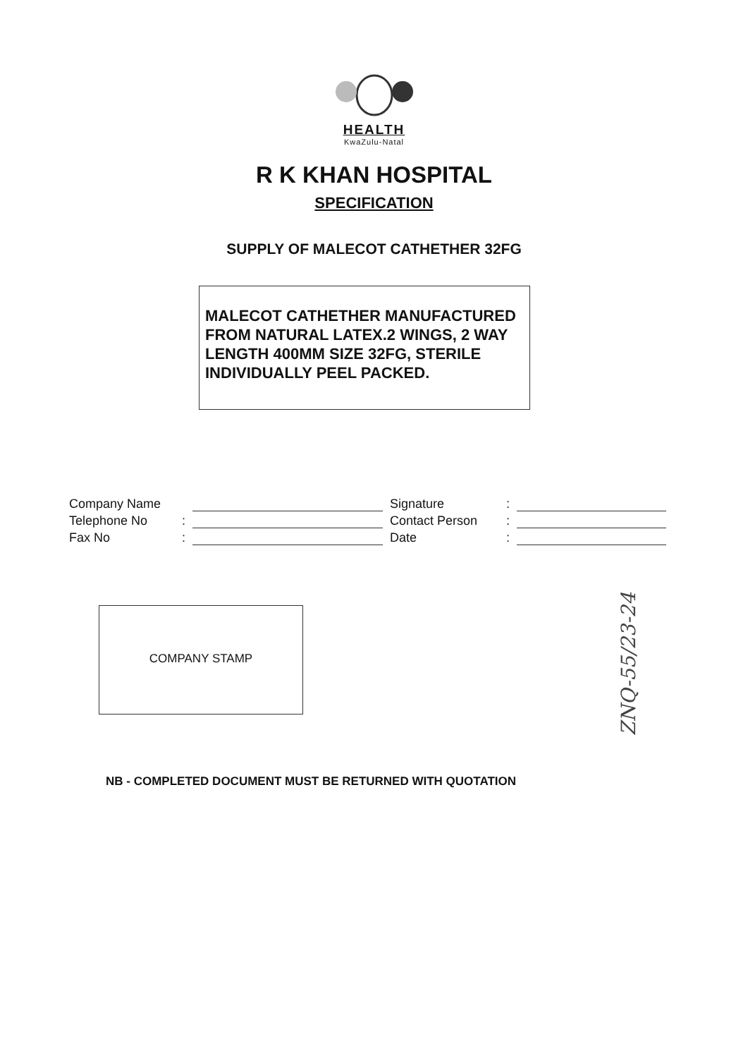HEALTH
KwaZulu-Natal
R K KHAN HOSPITAL
SPECIFICATION
SUPPLY OF MALECOT CATHETHER 32FG
MALECOT CATHETHER MANUFACTURED FROM NATURAL LATEX.2 WINGS, 2 WAY LENGTH 400MM SIZE 32FG, STERILE INDIVIDUALLY PEEL PACKED.
Company Name
Telephone No:
Fax No:
Signature:
Contact Person:
Date:
COMPANY STAMP
NB - COMPLETED DOCUMENT MUST BE RETURNED WITH QUOTATION
ZNQ-55/23-24